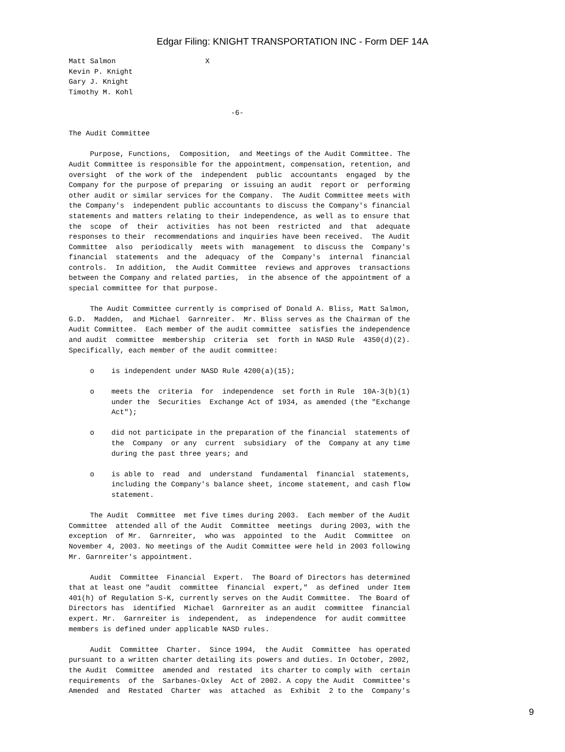Edgar Filing: KNIGHT TRANSPORTATION INC - Form DEF 14A
Matt Salmon                     X
Kevin P. Knight
Gary J. Knight
Timothy M. Kohl

                                      -6-

The Audit Committee

     Purpose, Functions,  Composition,  and Meetings of the Audit Committee. The
Audit Committee is responsible for the appointment, compensation, retention, and
oversight  of the work of the  independent  public  accountants  engaged  by the
Company for the purpose of preparing  or issuing an audit  report or  performing
other audit or similar services for the Company.  The Audit Committee meets with
the Company's  independent public accountants to discuss the Company's financial
statements and matters relating to their independence, as well as to ensure that
the  scope  of  their  activities  has not been  restricted  and  that  adequate
responses to their  recommendations and inquiries have been received.  The Audit
Committee  also  periodically  meets with  management  to discuss the  Company's
financial  statements  and the  adequacy  of the  Company's  internal  financial
controls.  In addition,  the Audit Committee  reviews and approves  transactions
between the Company and related parties,  in the absence of the appointment of a
special committee for that purpose.

     The Audit Committee currently is comprised of Donald A. Bliss, Matt Salmon,
G.D.  Madden,  and Michael  Garnreiter.  Mr. Bliss serves as the Chairman of the
Audit Committee.  Each member of the audit committee  satisfies the independence
and audit  committee  membership  criteria  set  forth in NASD Rule  4350(d)(2).
Specifically, each member of the audit committee:

     o    is independent under NASD Rule 4200(a)(15);

     o    meets the  criteria  for  independence  set forth in Rule  10A-3(b)(1)
          under the  Securities  Exchange Act of 1934, as amended (the "Exchange
          Act");

     o    did not participate in the preparation of the financial  statements of
          the  Company  or any  current  subsidiary  of the  Company at any time
          during the past three years; and

     o    is able to  read  and  understand  fundamental  financial  statements,
          including the Company's balance sheet, income statement, and cash flow
          statement.

     The Audit  Committee  met five times during 2003.  Each member of the Audit
Committee  attended all of the Audit  Committee  meetings  during 2003, with the
exception  of Mr.  Garnreiter,  who was  appointed  to the  Audit  Committee  on
November 4, 2003. No meetings of the Audit Committee were held in 2003 following
Mr. Garnreiter's appointment.

     Audit  Committee  Financial  Expert.  The Board of Directors has determined
that at least one "audit  committee  financial  expert,"  as defined  under Item
401(h) of Regulation S-K, currently serves on the Audit Committee.  The Board of
Directors has  identified  Michael  Garnreiter as an audit  committee  financial
expert. Mr.  Garnreiter is  independent,  as  independence  for audit committee
members is defined under applicable NASD rules.

     Audit  Committee  Charter.  Since 1994,  the Audit  Committee  has operated
pursuant to a written charter detailing its powers and duties. In October, 2002,
the Audit  Committee  amended and  restated  its charter to comply with  certain
requirements  of the  Sarbanes-Oxley  Act of 2002. A copy the Audit  Committee's
Amended  and  Restated  Charter  was  attached  as  Exhibit  2 to the  Company's
9